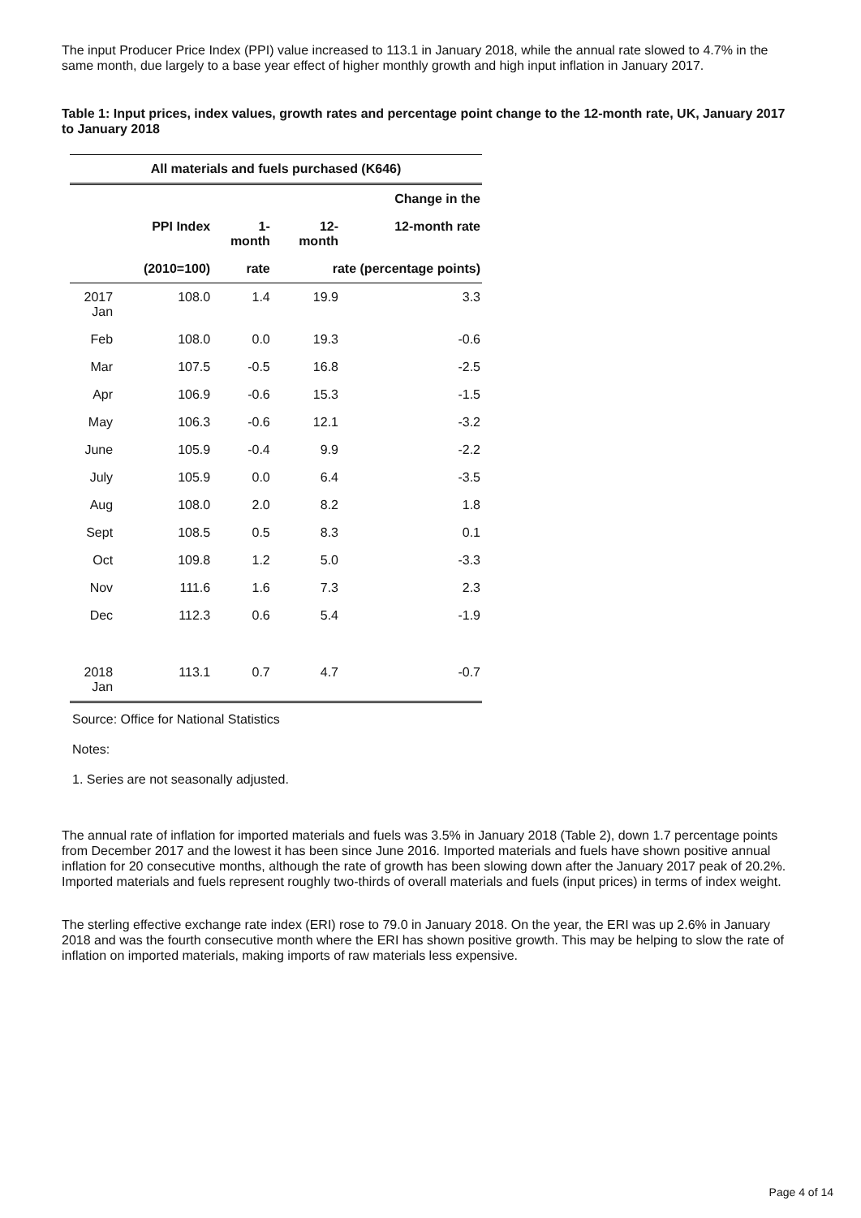The input Producer Price Index (PPI) value increased to 113.1 in January 2018, while the annual rate slowed to 4.7% in the same month, due largely to a base year effect of higher monthly growth and high input inflation in January 2017.
Table 1: Input prices, index values, growth rates and percentage point change to the 12-month rate, UK, January 2017 to January 2018
| All materials and fuels purchased (K646) | | | | |
| --- | --- | --- | --- | --- |
| | | | | Change in the |
| | PPI Index | 1- month | 12- month | 12-month rate |
| | (2010=100) | rate | rate (percentage points) | |
| 2017 Jan | 108.0 | 1.4 | 19.9 | 3.3 |
| Feb | 108.0 | 0.0 | 19.3 | -0.6 |
| Mar | 107.5 | -0.5 | 16.8 | -2.5 |
| Apr | 106.9 | -0.6 | 15.3 | -1.5 |
| May | 106.3 | -0.6 | 12.1 | -3.2 |
| June | 105.9 | -0.4 | 9.9 | -2.2 |
| July | 105.9 | 0.0 | 6.4 | -3.5 |
| Aug | 108.0 | 2.0 | 8.2 | 1.8 |
| Sept | 108.5 | 0.5 | 8.3 | 0.1 |
| Oct | 109.8 | 1.2 | 5.0 | -3.3 |
| Nov | 111.6 | 1.6 | 7.3 | 2.3 |
| Dec | 112.3 | 0.6 | 5.4 | -1.9 |
| 2018 Jan | 113.1 | 0.7 | 4.7 | -0.7 |
Source: Office for National Statistics
Notes:
1. Series are not seasonally adjusted.
The annual rate of inflation for imported materials and fuels was 3.5% in January 2018 (Table 2), down 1.7 percentage points from December 2017 and the lowest it has been since June 2016. Imported materials and fuels have shown positive annual inflation for 20 consecutive months, although the rate of growth has been slowing down after the January 2017 peak of 20.2%. Imported materials and fuels represent roughly two-thirds of overall materials and fuels (input prices) in terms of index weight.
The sterling effective exchange rate index (ERI) rose to 79.0 in January 2018. On the year, the ERI was up 2.6% in January 2018 and was the fourth consecutive month where the ERI has shown positive growth. This may be helping to slow the rate of inflation on imported materials, making imports of raw materials less expensive.
Page 4 of 14